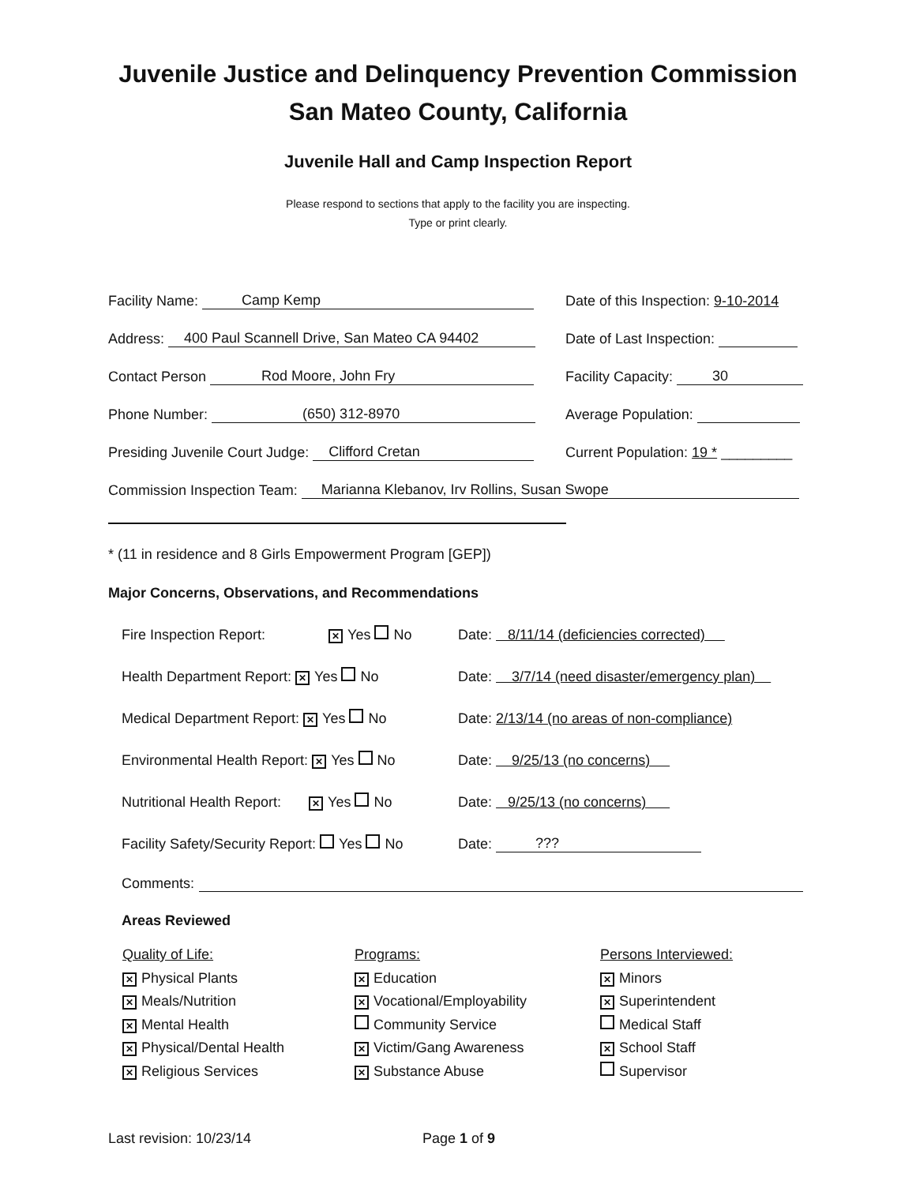Juvenile Justice and Delinquency Prevention Commission
San Mateo County, California
Juvenile Hall and Camp Inspection Report
Please respond to sections that apply to the facility you are inspecting.
Type or print clearly.
Facility Name: Camp Kemp Date of this Inspection: 9-10-2014
Address: 400 Paul Scannell Drive, San Mateo CA 94402 Date of Last Inspection:
Contact Person Rod Moore, John Fry Facility Capacity: 30
Phone Number: (650) 312-8970 Average Population:
Presiding Juvenile Court Judge: Clifford Cretan Current Population: 19 * _________
Commission Inspection Team: Marianna Klebanov, Irv Rollins, Susan Swope
* (11 in residence and 8 Girls Empowerment Program [GEP])
Major Concerns, Observations, and Recommendations
Fire Inspection Report: ✕ Yes No Date: 8/11/14 (deficiencies corrected)
Health Department Report: ✕ Yes No Date: 3/7/14 (need disaster/emergency plan)
Medical Department Report: ✕ Yes No Date: 2/13/14 (no areas of non-compliance)
Environmental Health Report: ✕ Yes No Date: 9/25/13 (no concerns)
Nutritional Health Report: ✕ Yes No Date: 9/25/13 (no concerns)
Facility Safety/Security Report: Yes No Date: ???
Comments:
Areas Reviewed
Quality of Life:
✕ Physical Plants
✕ Meals/Nutrition
✕ Mental Health
✕ Physical/Dental Health
✕ Religious Services
Programs:
✕ Education
✕ Vocational/Employability
Community Service
✕ Victim/Gang Awareness
✕ Substance Abuse
Persons Interviewed:
✕ Minors
✕ Superintendent
Medical Staff
✕ School Staff
Supervisor
Last revision: 10/23/14 Page 1 of 9